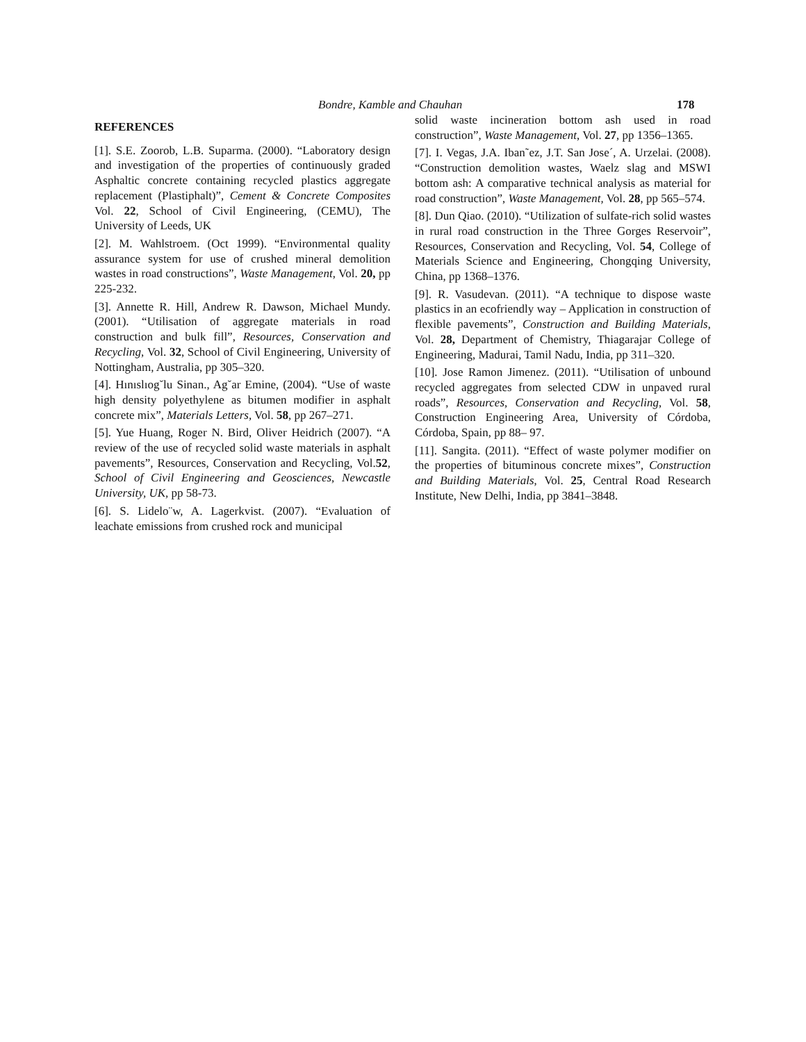Bondre, Kamble and Chauhan 178
REFERENCES
[1]. S.E. Zoorob, L.B. Suparma. (2000). “Laboratory design and investigation of the properties of continuously graded Asphaltic concrete containing recycled plastics aggregate replacement (Plastiphalt)”, Cement & Concrete Composites Vol. 22, School of Civil Engineering, (CEMU), The University of Leeds, UK
[2]. M. Wahlstroem. (Oct 1999). “Environmental quality assurance system for use of crushed mineral demolition wastes in road constructions”, Waste Management, Vol. 20, pp 225-232.
[3]. Annette R. Hill, Andrew R. Dawson, Michael Mundy. (2001). “Utilisation of aggregate materials in road construction and bulk fill”, Resources, Conservation and Recycling, Vol. 32, School of Civil Engineering, University of Nottingham, Australia, pp 305–320.
[4]. Hınıslıog˘lu Sinan., Ag˘ar Emine, (2004). “Use of waste high density polyethylene as bitumen modifier in asphalt concrete mix”, Materials Letters, Vol. 58, pp 267–271.
[5]. Yue Huang, Roger N. Bird, Oliver Heidrich (2007). “A review of the use of recycled solid waste materials in asphalt pavements”, Resources, Conservation and Recycling, Vol.52, School of Civil Engineering and Geosciences, Newcastle University, UK, pp 58-73.
[6]. S. Lidelo¨w, A. Lagerkvist. (2007). “Evaluation of leachate emissions from crushed rock and municipal
solid waste incineration bottom ash used in road construction”, Waste Management, Vol. 27, pp 1356–1365.
[7]. I. Vegas, J.A. Iban˜ez, J.T. San Jose´, A. Urzelai. (2008). “Construction demolition wastes, Waelz slag and MSWI bottom ash: A comparative technical analysis as material for road construction”, Waste Management, Vol. 28, pp 565–574.
[8]. Dun Qiao. (2010). “Utilization of sulfate-rich solid wastes in rural road construction in the Three Gorges Reservoir”, Resources, Conservation and Recycling, Vol. 54, College of Materials Science and Engineering, Chongqing University, China, pp 1368–1376.
[9]. R. Vasudevan. (2011). “A technique to dispose waste plastics in an ecofriendly way – Application in construction of flexible pavements”, Construction and Building Materials, Vol. 28, Department of Chemistry, Thiagarajar College of Engineering, Madurai, Tamil Nadu, India, pp 311–320.
[10]. Jose Ramon Jimenez. (2011). “Utilisation of unbound recycled aggregates from selected CDW in unpaved rural roads”, Resources, Conservation and Recycling, Vol. 58, Construction Engineering Area, University of Córdoba, Córdoba, Spain, pp 88– 97.
[11]. Sangita. (2011). “Effect of waste polymer modifier on the properties of bituminous concrete mixes”, Construction and Building Materials, Vol. 25, Central Road Research Institute, New Delhi, India, pp 3841–3848.